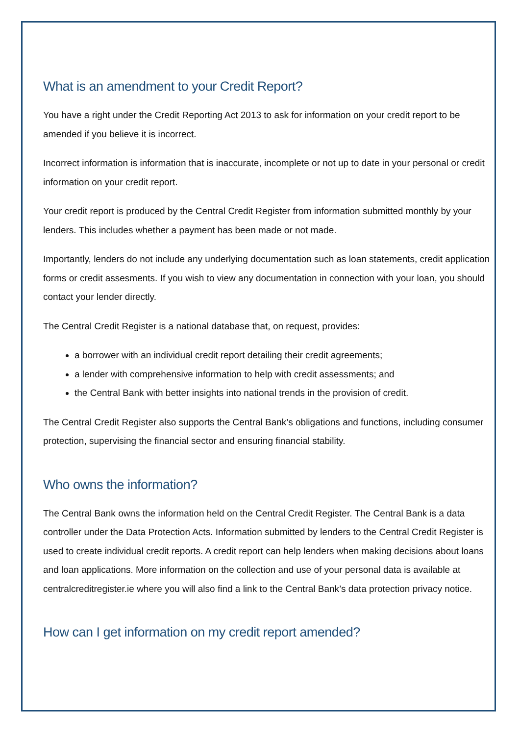What is an amendment to your Credit Report?
You have a right under the Credit Reporting Act 2013 to ask for information on your credit report to be amended if you believe it is incorrect.
Incorrect information is information that is inaccurate, incomplete or not up to date in your personal or credit information on your credit report.
Your credit report is produced by the Central Credit Register from information submitted monthly by your lenders. This includes whether a payment has been made or not made.
Importantly, lenders do not include any underlying documentation such as loan statements, credit application forms or credit assesments. If you wish to view any documentation in connection with your loan, you should contact your lender directly.
The Central Credit Register is a national database that, on request, provides:
a borrower with an individual credit report detailing their credit agreements;
a lender with comprehensive information to help with credit assessments; and
the Central Bank with better insights into national trends in the provision of credit.
The Central Credit Register also supports the Central Bank’s obligations and functions, including consumer protection, supervising the financial sector and ensuring financial stability.
Who owns the information?
The Central Bank owns the information held on the Central Credit Register. The Central Bank is a data controller under the Data Protection Acts. Information submitted by lenders to the Central Credit Register is used to create individual credit reports. A credit report can help lenders when making decisions about loans and loan applications. More information on the collection and use of your personal data is available at centralcreditregister.ie where you will also find a link to the Central Bank’s data protection privacy notice.
How can I get information on my credit report amended?